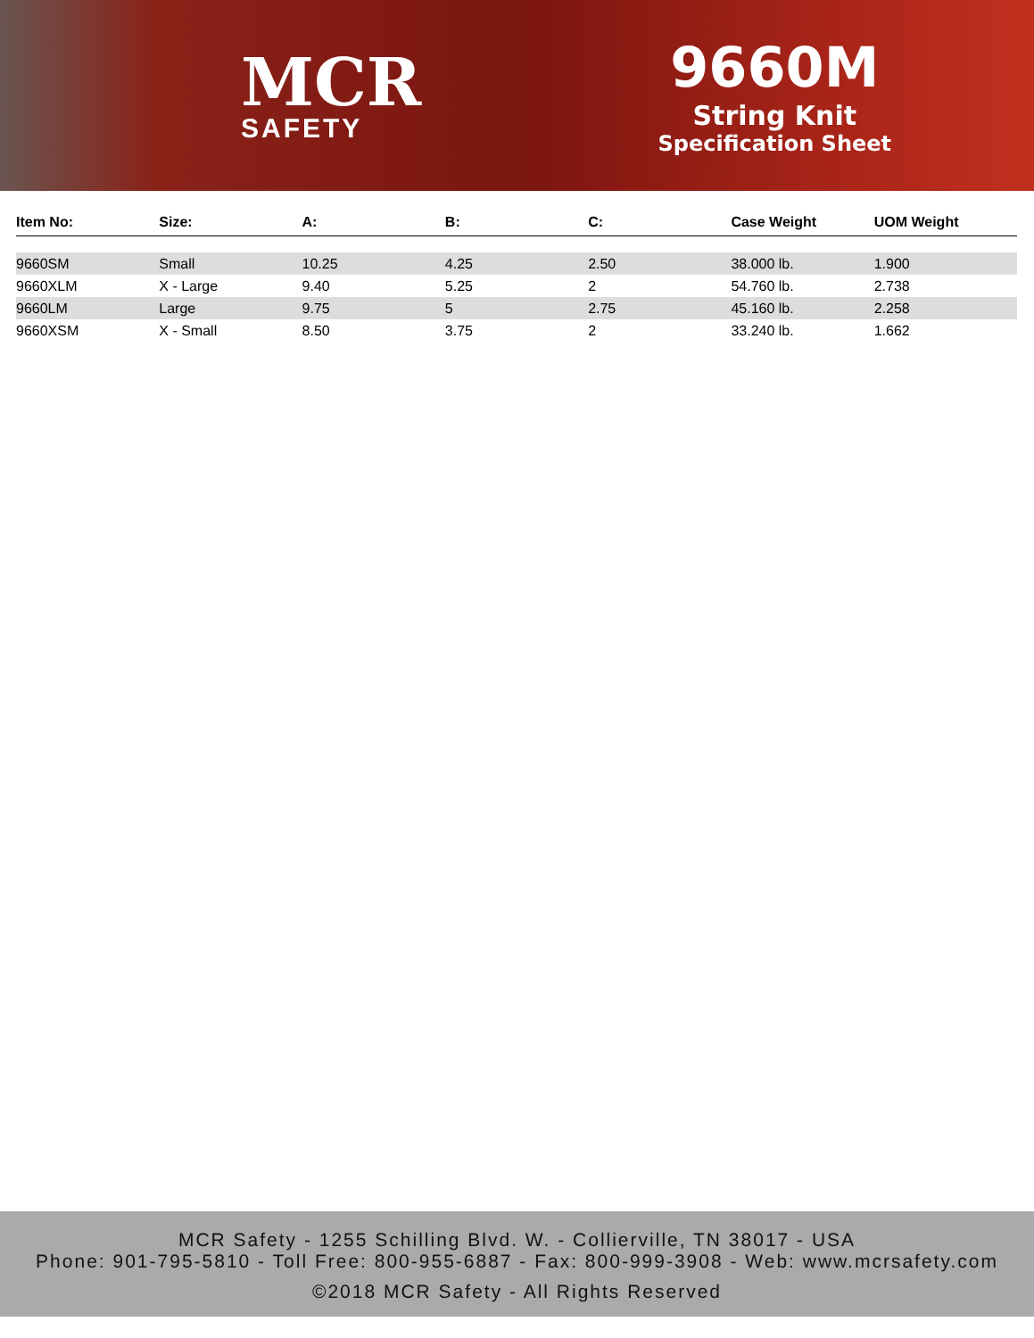MCR
SAFETY
9660M
String Knit
Specification Sheet
| Item No: | Size: | A: | B: | C: | Case Weight | UOM Weight |
| --- | --- | --- | --- | --- | --- | --- |
| 9660SM | Small | 10.25 | 4.25 | 2.50 | 38.000 lb. | 1.900 |
| 9660XLM | X - Large | 9.40 | 5.25 | 2 | 54.760 lb. | 2.738 |
| 9660LM | Large | 9.75 | 5 | 2.75 | 45.160 lb. | 2.258 |
| 9660XSM | X - Small | 8.50 | 3.75 | 2 | 33.240 lb. | 1.662 |
MCR Safety - 1255 Schilling Blvd. W. - Collierville, TN 38017 - USA
Phone: 901-795-5810 - Toll Free: 800-955-6887 - Fax: 800-999-3908 - Web: www.mcrsafety.com
©2018 MCR Safety - All Rights Reserved